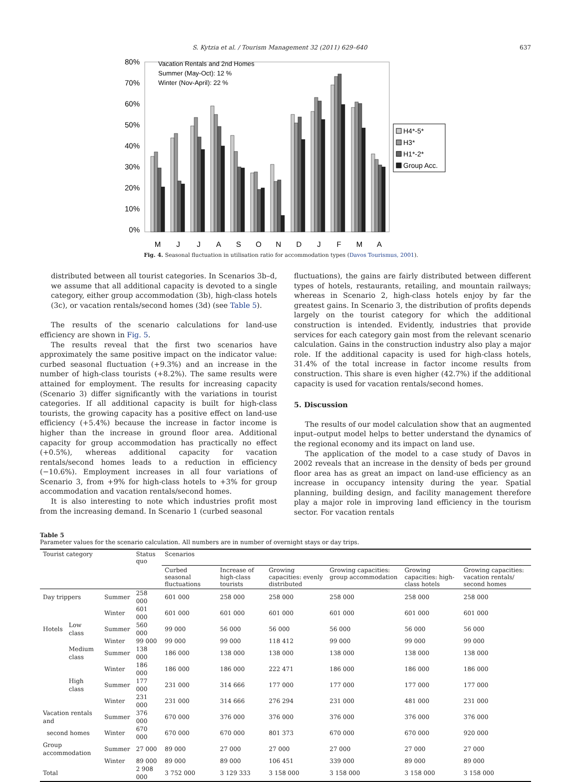S. Kytzia et al. / Tourism Management 32 (2011) 629–640 637
80%
70%
60%
50%
40%
30%
20%
10%
0%
Vacation Rentals and 2nd Homes
Summer (May-Oct): 12 %
Winter (Nov-April): 22 %
M
J
J
A
S
O
N
D
J
F
M
A
H4*-5*
H3*
H1*-2*
Group Acc.
Fig. 4. Seasonal fluctuation in utilisation ratio for accommodation types (Davos Tourismus, 2001).
distributed between all tourist categories. In Scenarios 3b–d, we assume that all additional capacity is devoted to a single category, either group accommodation (3b), high-class hotels (3c), or vacation rentals/second homes (3d) (see Table 5).
The results of the scenario calculations for land-use efficiency are shown in Fig. 5.
The results reveal that the first two scenarios have approximately the same positive impact on the indicator value: curbed seasonal fluctuation (+9.3%) and an increase in the number of high-class tourists (+8.2%). The same results were attained for employment. The results for increasing capacity (Scenario 3) differ significantly with the variations in tourist categories. If all additional capacity is built for high-class tourists, the growing capacity has a positive effect on land-use efficiency (+5.4%) because the increase in factor income is higher than the increase in ground floor area. Additional capacity for group accommodation has practically no effect (+0.5%), whereas additional capacity for vacation rentals/second homes leads to a reduction in efficiency (−10.6%). Employment increases in all four variations of Scenario 3, from +9% for high-class hotels to +3% for group accommodation and vacation rentals/second homes.
It is also interesting to note which industries profit most from the increasing demand. In Scenario 1 (curbed seasonal
fluctuations), the gains are fairly distributed between different types of hotels, restaurants, retailing, and mountain railways; whereas in Scenario 2, high-class hotels enjoy by far the greatest gains. In Scenario 3, the distribution of profits depends largely on the tourist category for which the additional construction is intended. Evidently, industries that provide services for each category gain most from the relevant scenario calculation. Gains in the construction industry also play a major role. If the additional capacity is used for high-class hotels, 31.4% of the total increase in factor income results from construction. This share is even higher (42.7%) if the additional capacity is used for vacation rentals/second homes.
5. Discussion
The results of our model calculation show that an augmented input–output model helps to better understand the dynamics of the regional economy and its impact on land use.
The application of the model to a case study of Davos in 2002 reveals that an increase in the density of beds per ground floor area has as great an impact on land-use efficiency as an increase in occupancy intensity during the year. Spatial planning, building design, and facility management therefore play a major role in improving land efficiency in the tourism sector. For vacation rentals
Table 5
Parameter values for the scenario calculation. All numbers are in number of overnight stays or day trips.
| Tourist category | | | Status quo | Scenarios | | | | | |
| --- | --- | --- | --- | --- | --- | --- | --- | --- | --- |
| | | | | Curbed seasonal fluctuations | Increase of high-class tourists | Growing capacities: evenly distributed | Growing capacities: group accommodation | Growing capacities: high-class hotels | Growing capacities: vacation rentals/ second homes |
| Day trippers | | Summer | 258 000 | 601 000 | 258 000 | 258 000 | 258 000 | 258 000 | 258 000 |
| | | Winter | 601 000 | 601 000 | 601 000 | 601 000 | 601 000 | 601 000 | 601 000 |
| Hotels | Low class | Summer | 560 000 | 99 000 | 56 000 | 56 000 | 56 000 | 56 000 | 56 000 |
| | | Winter | 99 000 | 99 000 | 99 000 | 118 412 | 99 000 | 99 000 | 99 000 |
| | Medium class | Summer | 138 000 | 186 000 | 138 000 | 138 000 | 138 000 | 138 000 | 138 000 |
| | | Winter | 186 000 | 186 000 | 186 000 | 222 471 | 186 000 | 186 000 | 186 000 |
| | High class | Summer | 177 000 | 231 000 | 314 666 | 177 000 | 177 000 | 177 000 | 177 000 |
| | | Winter | 231 000 | 231 000 | 314 666 | 276 294 | 231 000 | 481 000 | 231 000 |
| Vacation rentals and | | Summer | 376 000 | 670 000 | 376 000 | 376 000 | 376 000 | 376 000 | 376 000 |
| second homes | | Winter | 670 000 | 670 000 | 670 000 | 801 373 | 670 000 | 670 000 | 920 000 |
| Group accommodation | | Summer | 27 000 | 89 000 | 27 000 | 27 000 | 27 000 | 27 000 | 27 000 |
| | | Winter | 89 000 | 89 000 | 89 000 | 106 451 | 339 000 | 89 000 | 89 000 |
| Total | | | 2 908 000 | 3 752 000 | 3 129 333 | 3 158 000 | 3 158 000 | 3 158 000 | 3 158 000 |